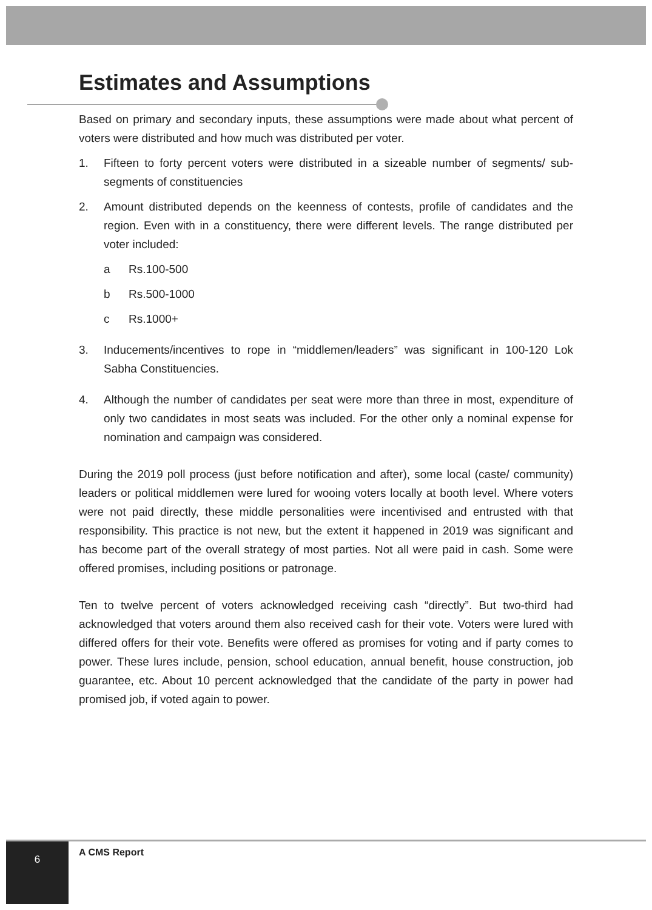Estimates and Assumptions
Based on primary and secondary inputs, these assumptions were made about what percent of voters were distributed and how much was distributed per voter.
1. Fifteen to forty percent voters were distributed in a sizeable number of segments/ sub-segments of constituencies
2. Amount distributed depends on the keenness of contests, profile of candidates and the region. Even with in a constituency, there were different levels. The range distributed per voter included:
a Rs.100-500
b Rs.500-1000
c Rs.1000+
3. Inducements/incentives to rope in “middlemen/leaders” was significant in 100-120 Lok Sabha Constituencies.
4. Although the number of candidates per seat were more than three in most, expenditure of only two candidates in most seats was included. For the other only a nominal expense for nomination and campaign was considered.
During the 2019 poll process (just before notification and after), some local (caste/ community) leaders or political middlemen were lured for wooing voters locally at booth level. Where voters were not paid directly, these middle personalities were incentivised and entrusted with that responsibility. This practice is not new, but the extent it happened in 2019 was significant and has become part of the overall strategy of most parties. Not all were paid in cash. Some were offered promises, including positions or patronage.
Ten to twelve percent of voters acknowledged receiving cash “directly”. But two-third had acknowledged that voters around them also received cash for their vote. Voters were lured with differed offers for their vote. Benefits were offered as promises for voting and if party comes to power. These lures include, pension, school education, annual benefit, house construction, job guarantee, etc. About 10 percent acknowledged that the candidate of the party in power had promised job, if voted again to power.
6 A CMS Report